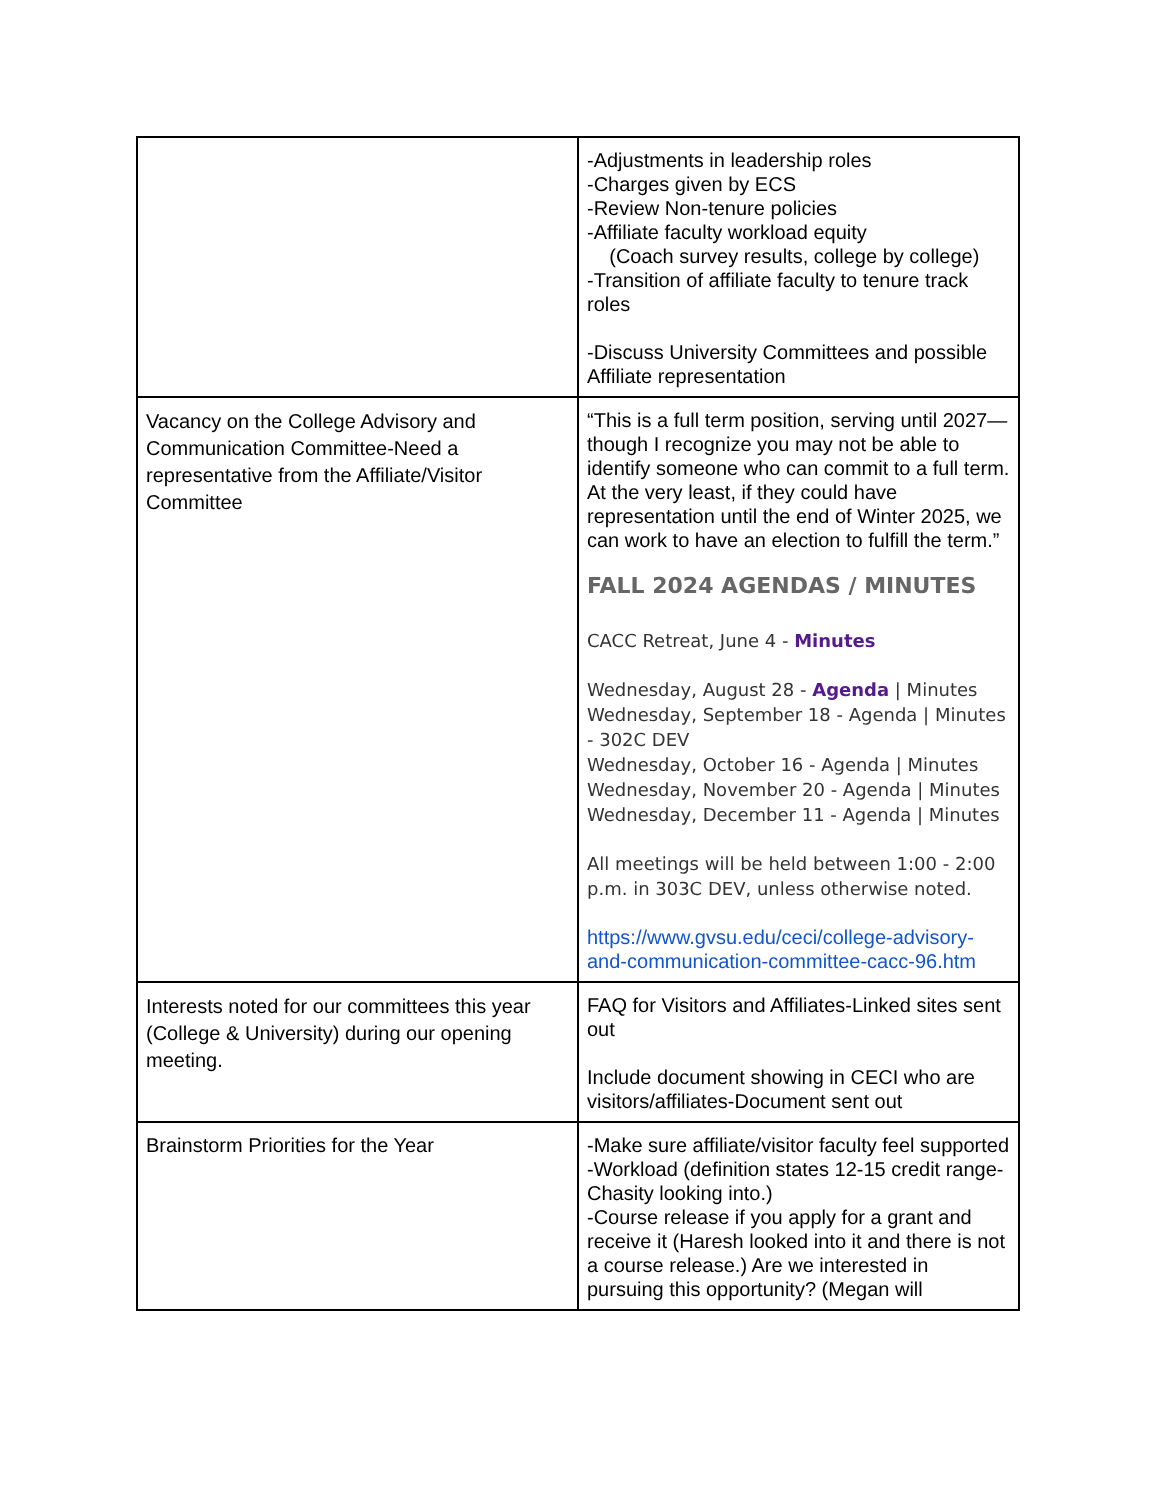| | -Adjustments in leadership roles -Charges given by ECS -Review Non-tenure policies -Affiliate faculty workload equity (Coach survey results, college by college) -Transition of affiliate faculty to tenure track roles -Discuss University Committees and possible Affiliate representation |
| Vacancy on the College Advisory and Communication Committee-Need a representative from the Affiliate/Visitor Committee | “This is a full term position, serving until 2027—though I recognize you may not be able to identify someone who can commit to a full term. At the very least, if they could have representation until the end of Winter 2025, we can work to have an election to fulfill the term.” FALL 2024 AGENDAS / MINUTES CACC Retreat, June 4 - Minutes Wednesday, August 28 - Agenda / Minutes Wednesday, September 18 - Agenda / Minutes - 302C DEV Wednesday, October 16 - Agenda / Minutes Wednesday, November 20 - Agenda / Minutes Wednesday, December 11 - Agenda / Minutes All meetings will be held between 1:00 - 2:00 p.m. in 303C DEV, unless otherwise noted. https://www.gvsu.edu/ceci/college-advisory-and-communication-committee-cacc-96.htm |
| Interests noted for our committees this year (College & University) during our opening meeting. | FAQ for Visitors and Affiliates-Linked sites sent out Include document showing in CECI who are visitors/affiliates-Document sent out |
| Brainstorm Priorities for the Year | -Make sure affiliate/visitor faculty feel supported -Workload (definition states 12-15 credit range- Chasity looking into.) -Course release if you apply for a grant and receive it (Haresh looked into it and there is not a course release.) Are we interested in pursuing this opportunity? (Megan will |